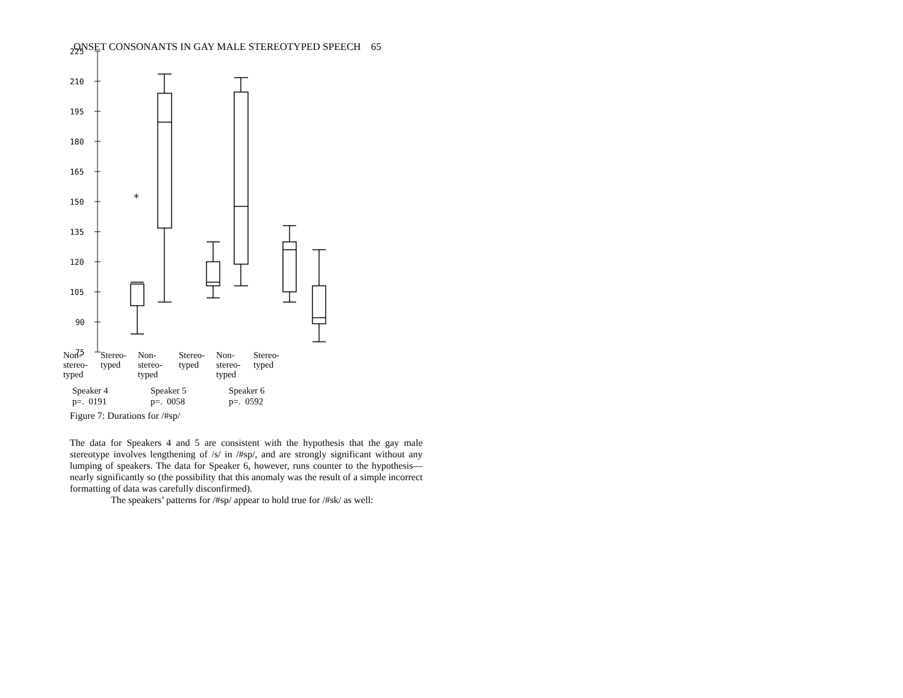ONSET CONSONANTS IN GAY MALE STEREOTYPED SPEECH 65
225
210
195
180
165
150
135
120
105
90
75
*
Non-
stereo-
typed
Stereo-
typed
Non-
stereo-
typed
Stereo-
typed
Non-
stereo-
typed
Stereo-
typed
Speaker 4
p=. 0191
Speaker 5
p=. 0058
Speaker 6
p=. 0592
Figure 7: Durations for /#sp/
The data for Speakers 4 and 5 are consistent with the hypothesis that the gay male stereotype involves lengthening of /s/ in /#sp/, and are strongly significant without any lumping of speakers. The data for Speaker 6, however, runs counter to the hypothesis—nearly significantly so (the possibility that this anomaly was the result of a simple incorrect formatting of data was carefully disconfirmed).
The speakers’ patterns for /#sp/ appear to hold true for /#sk/ as well: